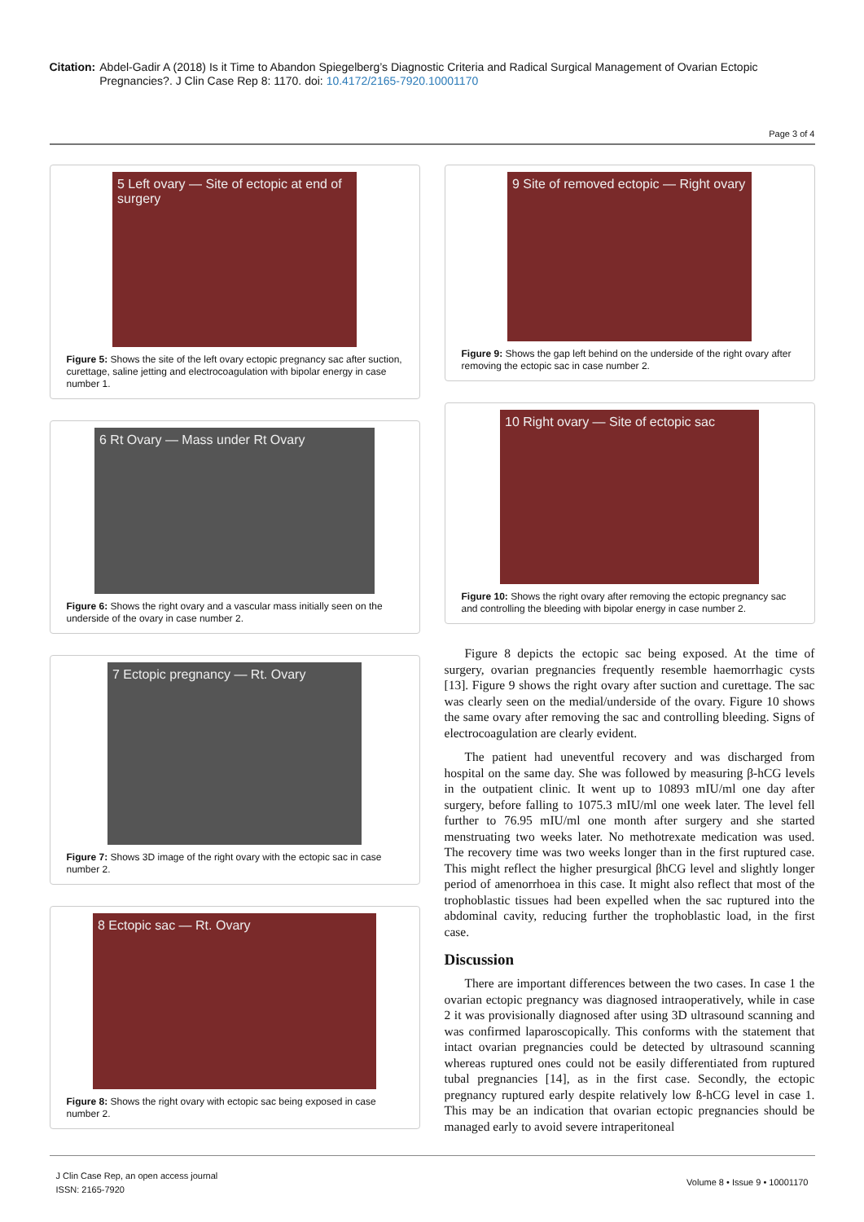Citation: Abdel-Gadir A (2018) Is it Time to Abandon Spiegelberg’s Diagnostic Criteria and Radical Surgical Management of Ovarian Ectopic Pregnancies?. J Clin Case Rep 8: 1170. doi: 10.4172/2165-7920.10001170
Page 3 of 4
5 Left ovary — Site of ectopic at end of surgery
Figure 5: Shows the site of the left ovary ectopic pregnancy sac after suction, curettage, saline jetting and electrocoagulation with bipolar energy in case number 1.
6 Rt Ovary — Mass under Rt Ovary
Figure 6: Shows the right ovary and a vascular mass initially seen on the underside of the ovary in case number 2.
7 Ectopic pregnancy — Rt. Ovary
Figure 7: Shows 3D image of the right ovary with the ectopic sac in case number 2.
8 Ectopic sac — Rt. Ovary
Figure 8: Shows the right ovary with ectopic sac being exposed in case number 2.
9 Site of removed ectopic — Right ovary
Figure 9: Shows the gap left behind on the underside of the right ovary after removing the ectopic sac in case number 2.
10 Right ovary — Site of ectopic sac
Figure 10: Shows the right ovary after removing the ectopic pregnancy sac and controlling the bleeding with bipolar energy in case number 2.
Figure 8 depicts the ectopic sac being exposed. At the time of surgery, ovarian pregnancies frequently resemble haemorrhagic cysts [13]. Figure 9 shows the right ovary after suction and curettage. The sac was clearly seen on the medial/underside of the ovary. Figure 10 shows the same ovary after removing the sac and controlling bleeding. Signs of electrocoagulation are clearly evident.
The patient had uneventful recovery and was discharged from hospital on the same day. She was followed by measuring β-hCG levels in the outpatient clinic. It went up to 10893 mIU/ml one day after surgery, before falling to 1075.3 mIU/ml one week later. The level fell further to 76.95 mIU/ml one month after surgery and she started menstruating two weeks later. No methotrexate medication was used. The recovery time was two weeks longer than in the first ruptured case. This might reflect the higher presurgical βhCG level and slightly longer period of amenorrhoea in this case. It might also reflect that most of the trophoblastic tissues had been expelled when the sac ruptured into the abdominal cavity, reducing further the trophoblastic load, in the first case.
Discussion
There are important differences between the two cases. In case 1 the ovarian ectopic pregnancy was diagnosed intraoperatively, while in case 2 it was provisionally diagnosed after using 3D ultrasound scanning and was confirmed laparoscopically. This conforms with the statement that intact ovarian pregnancies could be detected by ultrasound scanning whereas ruptured ones could not be easily differentiated from ruptured tubal pregnancies [14], as in the first case. Secondly, the ectopic pregnancy ruptured early despite relatively low ß-hCG level in case 1. This may be an indication that ovarian ectopic pregnancies should be managed early to avoid severe intraperitoneal
J Clin Case Rep, an open access journal
ISSN: 2165-7920
Volume 8 • Issue 9 • 10001170